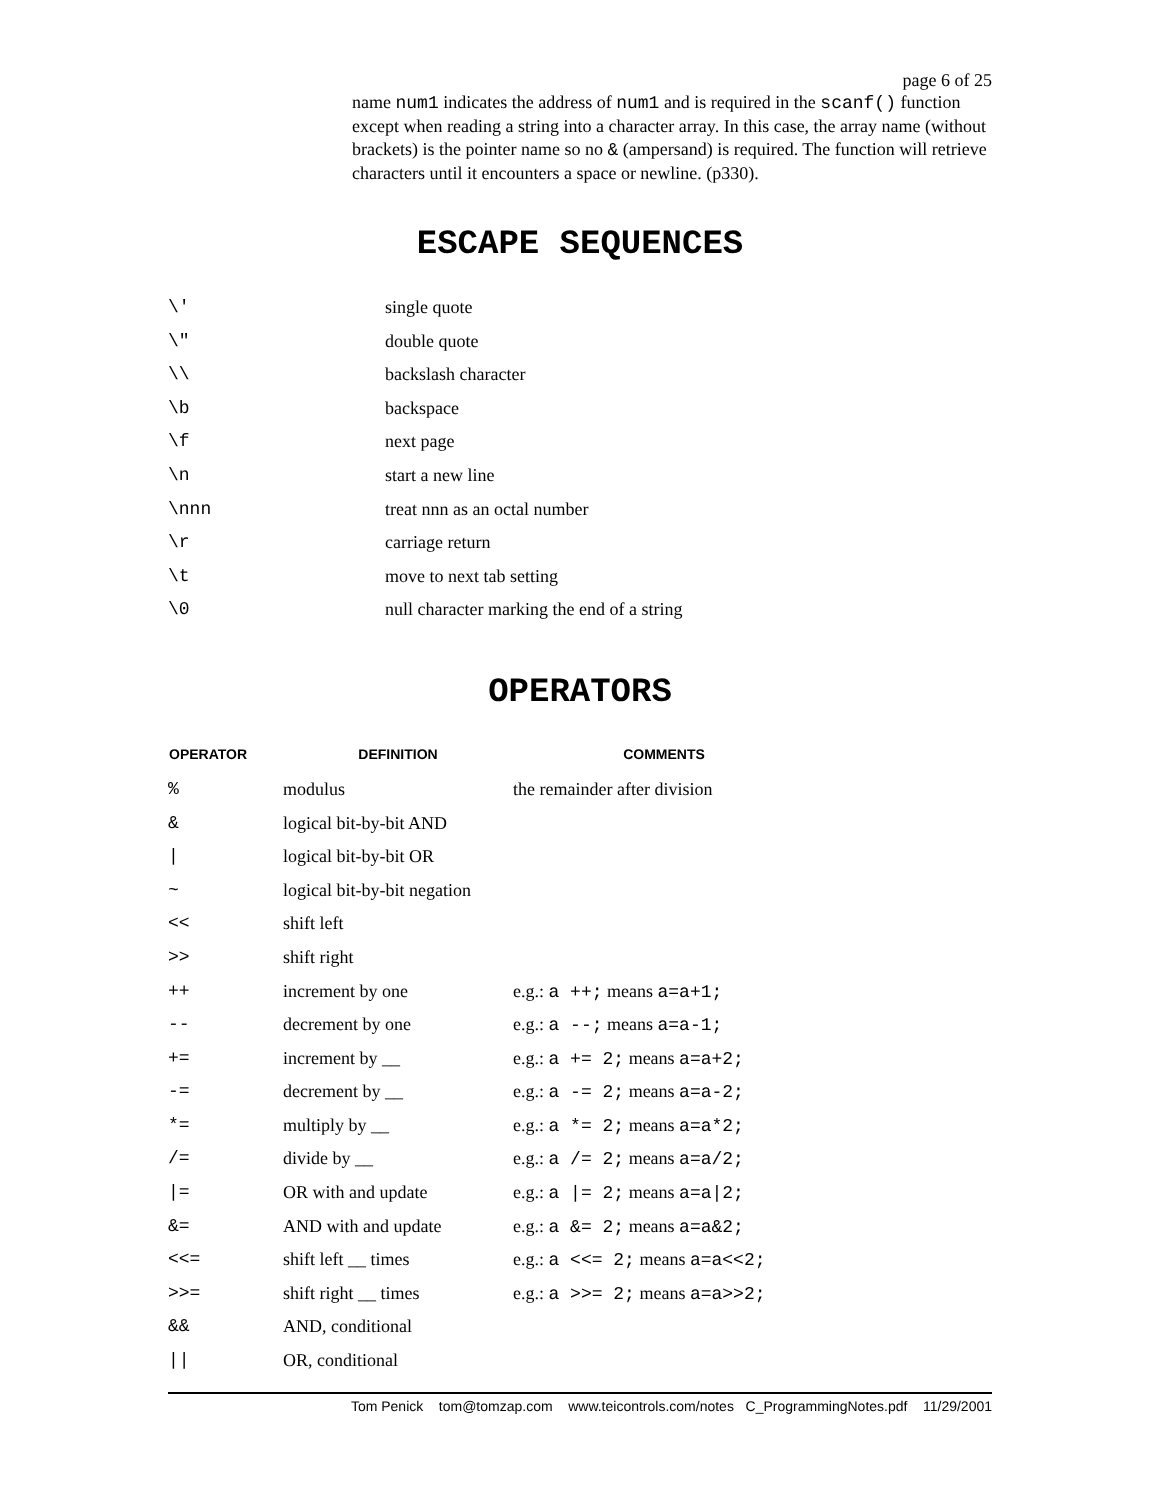page 6 of 25
name num1 indicates the address of num1 and is required in the scanf() function except when reading a string into a character array. In this case, the array name (without brackets) is the pointer name so no & (ampersand) is required. The function will retrieve characters until it encounters a space or newline. (p330).
ESCAPE SEQUENCES
| \' | single quote |
| \" | double quote |
| \\ | backslash character |
| \b | backspace |
| \f | next page |
| \n | start a new line |
| \nnn | treat nnn as an octal number |
| \r | carriage return |
| \t | move to next tab setting |
| \0 | null character marking the end of a string |
OPERATORS
| OPERATOR | DEFINITION | COMMENTS |
| --- | --- | --- |
| % | modulus | the remainder after division |
| & | logical bit-by-bit AND | |
| / | logical bit-by-bit OR | |
| ~ | logical bit-by-bit negation | |
| << | shift left | |
| >> | shift right | |
| ++ | increment by one | e.g.: a ++; means a=a+1; |
| -- | decrement by one | e.g.: a --; means a=a-1; |
| += | increment by __ | e.g.: a += 2; means a=a+2; |
| -= | decrement by __ | e.g.: a -= 2; means a=a-2; |
| *= | multiply by __ | e.g.: a *= 2; means a=a*2; |
| /= | divide by __ | e.g.: a /= 2; means a=a/2; |
| /= | OR with and update | e.g.: a /= 2; means a=a/2; |
| &= | AND with and update | e.g.: a &= 2; means a=a&2; |
| <<= | shift left __ times | e.g.: a <<= 2; means a=a<<2; |
| >>= | shift right __ times | e.g.: a >>= 2; means a=a>>2; |
| && | AND, conditional | |
| // | OR, conditional | |
Tom Penick tom@tomzap.com www.teicontrols.com/notes C_ProgrammingNotes.pdf 11/29/2001